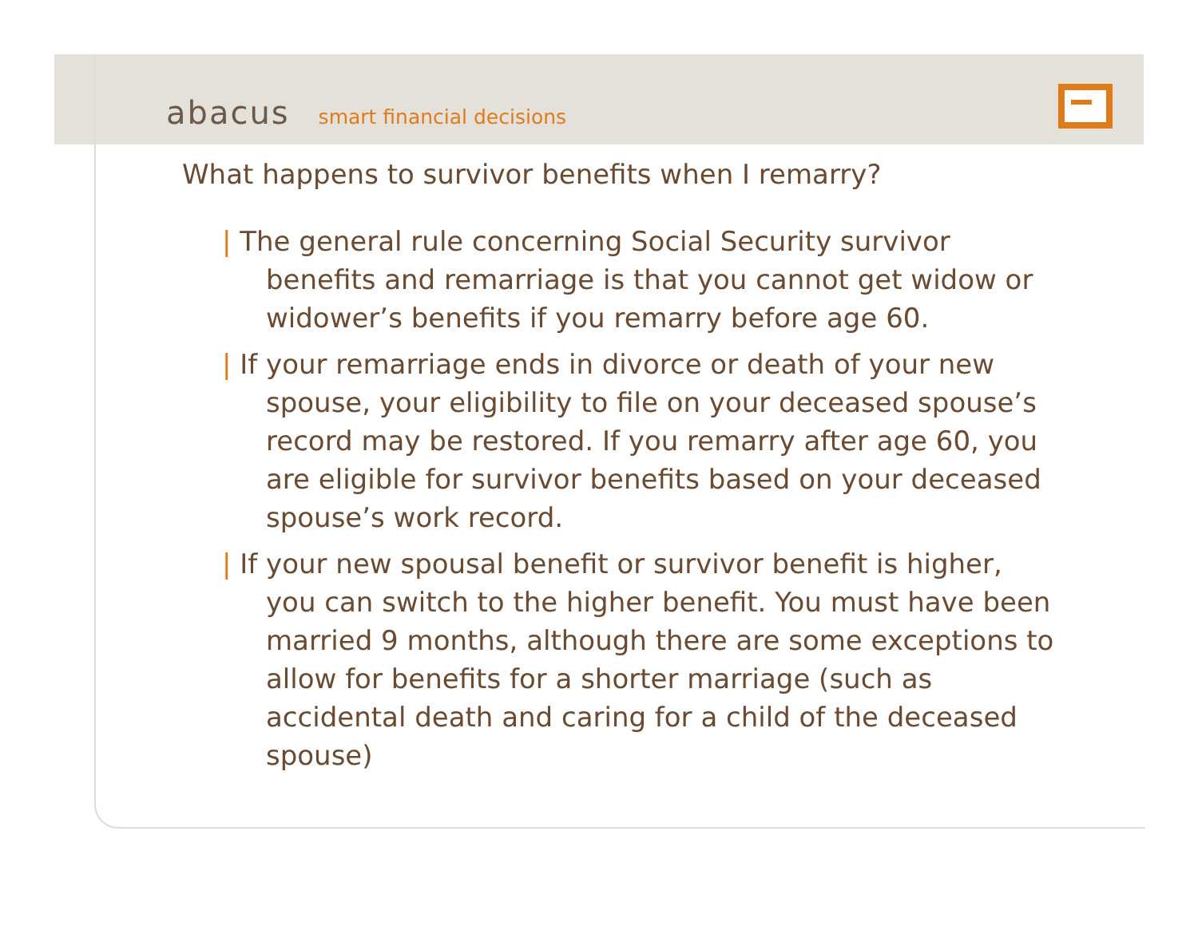abacus smart financial decisions
What happens to survivor benefits when I remarry?
| The general rule concerning Social Security survivor benefits and remarriage is that you cannot get widow or widower’s benefits if you remarry before age 60.
| If your remarriage ends in divorce or death of your new spouse, your eligibility to file on your deceased spouse’s record may be restored. If you remarry after age 60, you are eligible for survivor benefits based on your deceased spouse’s work record.
| If your new spousal benefit or survivor benefit is higher, you can switch to the higher benefit. You must have been married 9 months, although there are some exceptions to allow for benefits for a shorter marriage (such as accidental death and caring for a child of the deceased spouse)